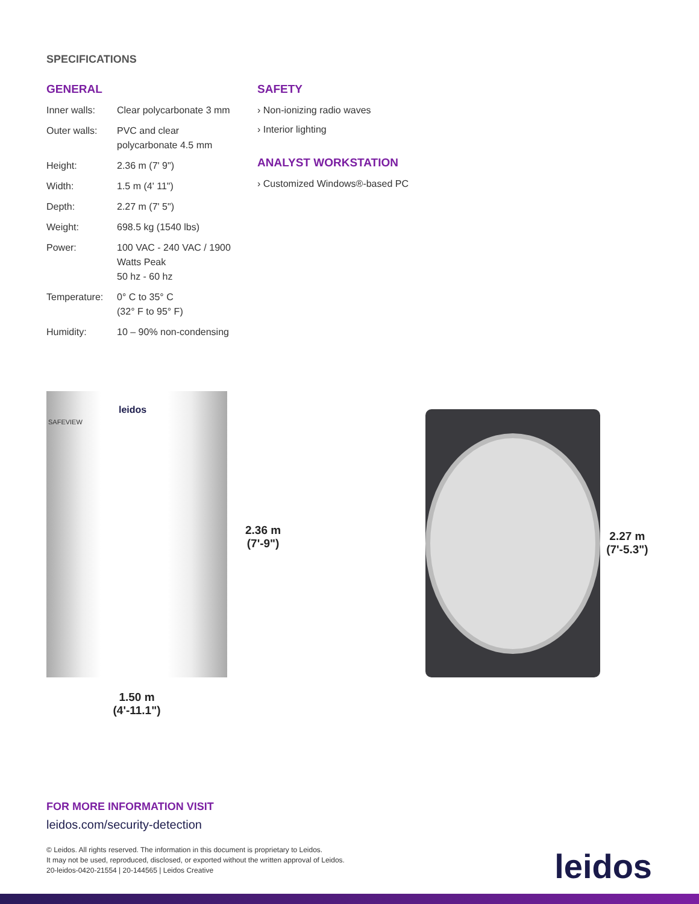SPECIFICATIONS
GENERAL
| Inner walls: | Clear polycarbonate 3 mm |
| Outer walls: | PVC and clear polycarbonate 4.5 mm |
| Height: | 2.36 m (7' 9") |
| Width: | 1.5 m (4' 11") |
| Depth: | 2.27 m (7' 5") |
| Weight: | 698.5 kg (1540 lbs) |
| Power: | 100 VAC - 240 VAC / 1900 Watts Peak 50 hz - 60 hz |
| Temperature: | 0° C to 35° C (32° F to 95° F) |
| Humidity: | 10 – 90% non-condensing |
SAFETY
› Non-ionizing radio waves
› Interior lighting
ANALYST WORKSTATION
› Customized Windows®-based PC
leidos
SAFEVIEW
1.50 m
(4'-11.1")
2.36 m
(7'-9")
2.27 m
(7'-5.3")
FOR MORE INFORMATION VISIT
leidos.com/security-detection
© Leidos. All rights reserved. The information in this document is proprietary to Leidos.
It may not be used, reproduced, disclosed, or exported without the written approval of Leidos.
20-leidos-0420-21554 | 20-144565 | Leidos Creative
leidos